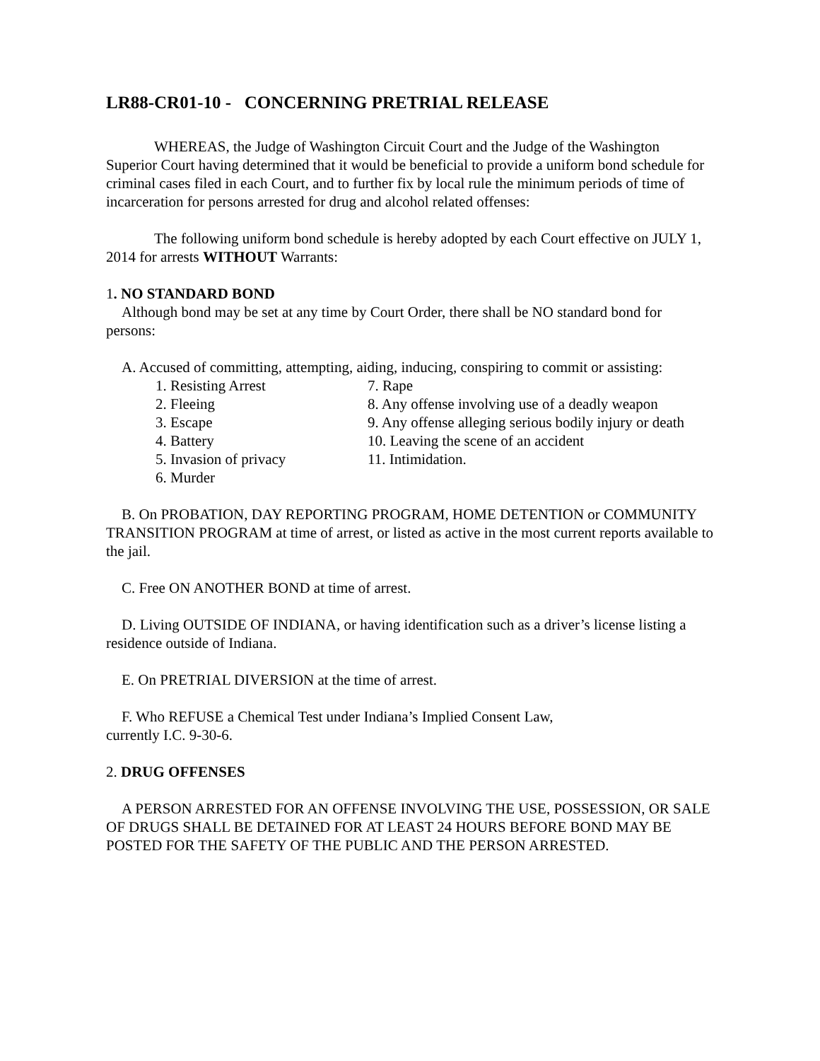LR88-CR01-10 - CONCERNING PRETRIAL RELEASE
WHEREAS, the Judge of Washington Circuit Court and the Judge of the Washington Superior Court having determined that it would be beneficial to provide a uniform bond schedule for criminal cases filed in each Court, and to further fix by local rule the minimum periods of time of incarceration for persons arrested for drug and alcohol related offenses:
The following uniform bond schedule is hereby adopted by each Court effective on JULY 1, 2014 for arrests WITHOUT Warrants:
1. NO STANDARD BOND
Although bond may be set at any time by Court Order, there shall be NO standard bond for persons:
A. Accused of committing, attempting, aiding, inducing, conspiring to commit or assisting:
1. Resisting Arrest
2. Fleeing
3. Escape
4. Battery
5. Invasion of privacy
6. Murder
7. Rape
8. Any offense involving use of a deadly weapon
9. Any offense alleging serious bodily injury or death
10. Leaving the scene of an accident
11. Intimidation.
B. On PROBATION, DAY REPORTING PROGRAM, HOME DETENTION or COMMUNITY TRANSITION PROGRAM at time of arrest, or listed as active in the most current reports available to the jail.
C. Free ON ANOTHER BOND at time of arrest.
D. Living OUTSIDE OF INDIANA, or having identification such as a driver’s license listing a residence outside of Indiana.
E. On PRETRIAL DIVERSION at the time of arrest.
F. Who REFUSE a Chemical Test under Indiana’s Implied Consent Law,
currently I.C. 9-30-6.
2. DRUG OFFENSES
A PERSON ARRESTED FOR AN OFFENSE INVOLVING THE USE, POSSESSION, OR SALE OF DRUGS SHALL BE DETAINED FOR AT LEAST 24 HOURS BEFORE BOND MAY BE POSTED FOR THE SAFETY OF THE PUBLIC AND THE PERSON ARRESTED.